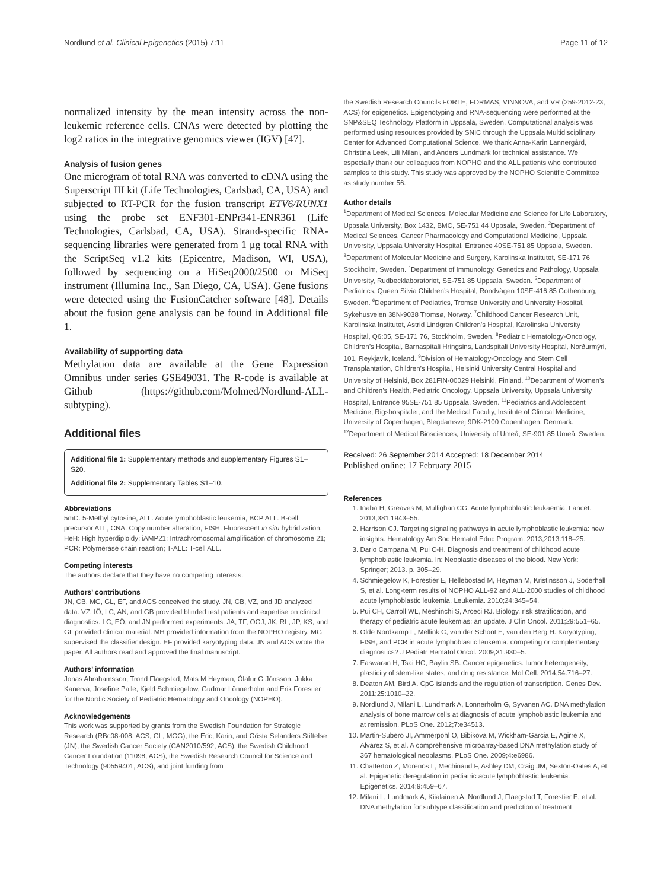Nordlund et al. Clinical Epigenetics (2015) 7:11 Page 11 of 12
normalized intensity by the mean intensity across the non-leukemic reference cells. CNAs were detected by plotting the log2 ratios in the integrative genomics viewer (IGV) [47].
Analysis of fusion genes
One microgram of total RNA was converted to cDNA using the Superscript III kit (Life Technologies, Carlsbad, CA, USA) and subjected to RT-PCR for the fusion transcript ETV6/RUNX1 using the probe set ENF301-ENPr341-ENR361 (Life Technologies, Carlsbad, CA, USA). Strand-specific RNA-sequencing libraries were generated from 1 μg total RNA with the ScriptSeq v1.2 kits (Epicentre, Madison, WI, USA), followed by sequencing on a HiSeq2000/2500 or MiSeq instrument (Illumina Inc., San Diego, CA, USA). Gene fusions were detected using the FusionCatcher software [48]. Details about the fusion gene analysis can be found in Additional file 1.
Availability of supporting data
Methylation data are available at the Gene Expression Omnibus under series GSE49031. The R-code is available at Github (https://github.com/Molmed/Nordlund-ALL-subtyping).
Additional files
Additional file 1: Supplementary methods and supplementary Figures S1–S20.
Additional file 2: Supplementary Tables S1–10.
Abbreviations
5mC: 5-Methyl cytosine; ALL: Acute lymphoblastic leukemia; BCP ALL: B-cell precursor ALL; CNA: Copy number alteration; FISH: Fluorescent in situ hybridization; HeH: High hyperdiploidy; iAMP21: Intrachromosomal amplification of chromosome 21; PCR: Polymerase chain reaction; T-ALL: T-cell ALL.
Competing interests
The authors declare that they have no competing interests.
Authors’ contributions
JN, CB, MG, GL, EF, and ACS conceived the study. JN, CB, VZ, and JD analyzed data. VZ, IÖ, LC, AN, and GB provided blinded test patients and expertise on clinical diagnostics. LC, EÖ, and JN performed experiments. JA, TF, OGJ, JK, RL, JP, KS, and GL provided clinical material. MH provided information from the NOPHO registry. MG supervised the classifier design. EF provided karyotyping data. JN and ACS wrote the paper. All authors read and approved the final manuscript.
Authors’ information
Jonas Abrahamsson, Trond Flaegstad, Mats M Heyman, Ólafur G Jónsson, Jukka Kanerva, Josefine Palle, Kjeld Schmiegelow, Gudmar Lönnerholm and Erik Forestier for the Nordic Society of Pediatric Hematology and Oncology (NOPHO).
Acknowledgements
This work was supported by grants from the Swedish Foundation for Strategic Research (RBc08-008; ACS, GL, MGG), the Eric, Karin, and Gösta Selanders Stiftelse (JN), the Swedish Cancer Society (CAN2010/592; ACS), the Swedish Childhood Cancer Foundation (11098; ACS), the Swedish Research Council for Science and Technology (90559401; ACS), and joint funding from
the Swedish Research Councils FORTE, FORMAS, VINNOVA, and VR (259-2012-23; ACS) for epigenetics. Epigenotyping and RNA-sequencing were performed at the SNP&SEQ Technology Platform in Uppsala, Sweden. Computational analysis was performed using resources provided by SNIC through the Uppsala Multidisciplinary Center for Advanced Computational Science. We thank Anna-Karin Lannergård, Christina Leek, Lili Milani, and Anders Lundmark for technical assistance. We especially thank our colleagues from NOPHO and the ALL patients who contributed samples to this study. This study was approved by the NOPHO Scientific Committee as study number 56.
Author details
<sup>1</sup> Department of Medical Sciences, Molecular Medicine and Science for Life Laboratory, Uppsala University, Box 1432, BMC, SE-751 44 Uppsala, Sweden. <sup>2</sup>Department of Medical Sciences, Cancer Pharmacology and Computational Medicine, Uppsala University, Uppsala University Hospital, Entrance 40SE-751 85 Uppsala, Sweden. <sup>3</sup>Department of Molecular Medicine and Surgery, Karolinska Institutet, SE-171 76 Stockholm, Sweden. <sup>4</sup>Department of Immunology, Genetics and Pathology, Uppsala University, Rudbecklaboratoriet, SE-751 85 Uppsala, Sweden. <sup>5</sup>Department of Pediatrics, Queen Silvia Children’s Hospital, Rondvägen 10SE-416 85 Gothenburg, Sweden. <sup>6</sup>Department of Pediatrics, Tromsø University and University Hospital, Sykehusveien 38N-9038 Tromsø, Norway. <sup>7</sup>Childhood Cancer Research Unit, Karolinska Institutet, Astrid Lindgren Children’s Hospital, Karolinska University Hospital, Q6:05, SE-171 76, Stockholm, Sweden. <sup>8</sup>Pediatric Hematology-Oncology, Children’s Hospital, Barnaspitali Hringsins, Landspitali University Hospital, Norðurmýri, 101, Reykjavik, Iceland. <sup>9</sup>Division of Hematology-Oncology and Stem Cell Transplantation, Children’s Hospital, Helsinki University Central Hospital and University of Helsinki, Box 281FIN-00029 Helsinki, Finland. <sup>10</sup>Department of Women’s and Children’s Health, Pediatric Oncology, Uppsala University, Uppsala University Hospital, Entrance 95SE-751 85 Uppsala, Sweden. <sup>11</sup>Pediatrics and Adolescent Medicine, Rigshospitalet, and the Medical Faculty, Institute of Clinical Medicine, University of Copenhagen, Blegdamsvej 9DK-2100 Copenhagen, Denmark. <sup>12</sup>Department of Medical Biosciences, University of Umeå, SE-901 85 Umeå, Sweden.
Received: 26 September 2014 Accepted: 18 December 2014
Published online: 17 February 2015
References
1. Inaba H, Greaves M, Mullighan CG. Acute lymphoblastic leukaemia. Lancet. 2013;381:1943–55.
2. Harrison CJ. Targeting signaling pathways in acute lymphoblastic leukemia: new insights. Hematology Am Soc Hematol Educ Program. 2013;2013:118–25.
3. Dario Campana M, Pui C-H. Diagnosis and treatment of childhood acute lymphoblastic leukemia. In: Neoplastic diseases of the blood. New York: Springer; 2013. p. 305–29.
4. Schmiegelow K, Forestier E, Hellebostad M, Heyman M, Kristinsson J, Soderhall S, et al. Long-term results of NOPHO ALL-92 and ALL-2000 studies of childhood acute lymphoblastic leukemia. Leukemia. 2010;24:345–54.
5. Pui CH, Carroll WL, Meshinchi S, Arceci RJ. Biology, risk stratification, and therapy of pediatric acute leukemias: an update. J Clin Oncol. 2011;29:551–65.
6. Olde Nordkamp L, Mellink C, van der Schoot E, van den Berg H. Karyotyping, FISH, and PCR in acute lymphoblastic leukemia: competing or complementary diagnostics? J Pediatr Hematol Oncol. 2009;31:930–5.
7. Easwaran H, Tsai HC, Baylin SB. Cancer epigenetics: tumor heterogeneity, plasticity of stem-like states, and drug resistance. Mol Cell. 2014;54:716–27.
8. Deaton AM, Bird A. CpG islands and the regulation of transcription. Genes Dev. 2011;25:1010–22.
9. Nordlund J, Milani L, Lundmark A, Lonnerholm G, Syvanen AC. DNA methylation analysis of bone marrow cells at diagnosis of acute lymphoblastic leukemia and at remission. PLoS One. 2012;7:e34513.
10. Martin-Subero JI, Ammerpohl O, Bibikova M, Wickham-Garcia E, Agirre X, Alvarez S, et al. A comprehensive microarray-based DNA methylation study of 367 hematological neoplasms. PLoS One. 2009;4:e6986.
11. Chatterton Z, Morenos L, Mechinaud F, Ashley DM, Craig JM, Sexton-Oates A, et al. Epigenetic deregulation in pediatric acute lymphoblastic leukemia. Epigenetics. 2014;9:459–67.
12. Milani L, Lundmark A, Kiialainen A, Nordlund J, Flaegstad T, Forestier E, et al. DNA methylation for subtype classification and prediction of treatment